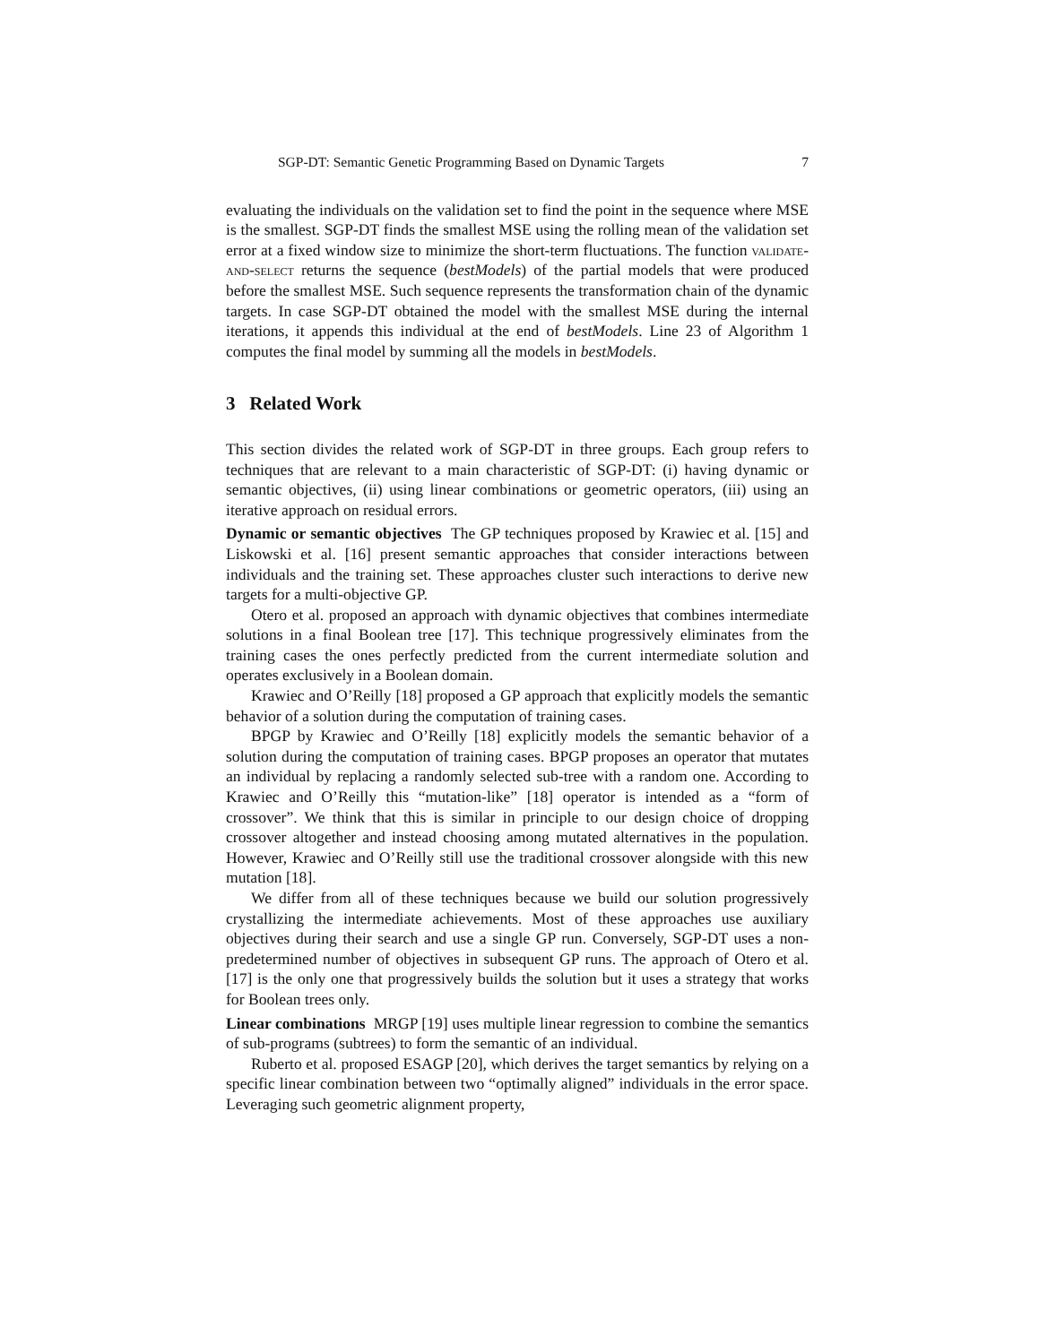SGP-DT: Semantic Genetic Programming Based on Dynamic Targets 7
evaluating the individuals on the validation set to find the point in the sequence where MSE is the smallest. SGP-DT finds the smallest MSE using the rolling mean of the validation set error at a fixed window size to minimize the short-term fluctuations. The function validate-and-select returns the sequence (bestModels) of the partial models that were produced before the smallest MSE. Such sequence represents the transformation chain of the dynamic targets. In case SGP-DT obtained the model with the smallest MSE during the internal iterations, it appends this individual at the end of bestModels. Line 23 of Algorithm 1 computes the final model by summing all the models in bestModels.
3 Related Work
This section divides the related work of SGP-DT in three groups. Each group refers to techniques that are relevant to a main characteristic of SGP-DT: (i) having dynamic or semantic objectives, (ii) using linear combinations or geometric operators, (iii) using an iterative approach on residual errors.
Dynamic or semantic objectives The GP techniques proposed by Krawiec et al. [15] and Liskowski et al. [16] present semantic approaches that consider interactions between individuals and the training set. These approaches cluster such interactions to derive new targets for a multi-objective GP.
Otero et al. proposed an approach with dynamic objectives that combines intermediate solutions in a final Boolean tree [17]. This technique progressively eliminates from the training cases the ones perfectly predicted from the current intermediate solution and operates exclusively in a Boolean domain.
Krawiec and O’Reilly [18] proposed a GP approach that explicitly models the semantic behavior of a solution during the computation of training cases.
BPGP by Krawiec and O’Reilly [18] explicitly models the semantic behavior of a solution during the computation of training cases. BPGP proposes an operator that mutates an individual by replacing a randomly selected sub-tree with a random one. According to Krawiec and O’Reilly this “mutation-like” [18] operator is intended as a “form of crossover”. We think that this is similar in principle to our design choice of dropping crossover altogether and instead choosing among mutated alternatives in the population. However, Krawiec and O’Reilly still use the traditional crossover alongside with this new mutation [18].
We differ from all of these techniques because we build our solution progressively crystallizing the intermediate achievements. Most of these approaches use auxiliary objectives during their search and use a single GP run. Conversely, SGP-DT uses a non-predetermined number of objectives in subsequent GP runs. The approach of Otero et al. [17] is the only one that progressively builds the solution but it uses a strategy that works for Boolean trees only.
Linear combinations MRGP [19] uses multiple linear regression to combine the semantics of sub-programs (subtrees) to form the semantic of an individual.
Ruberto et al. proposed ESAGP [20], which derives the target semantics by relying on a specific linear combination between two “optimally aligned” individuals in the error space. Leveraging such geometric alignment property,